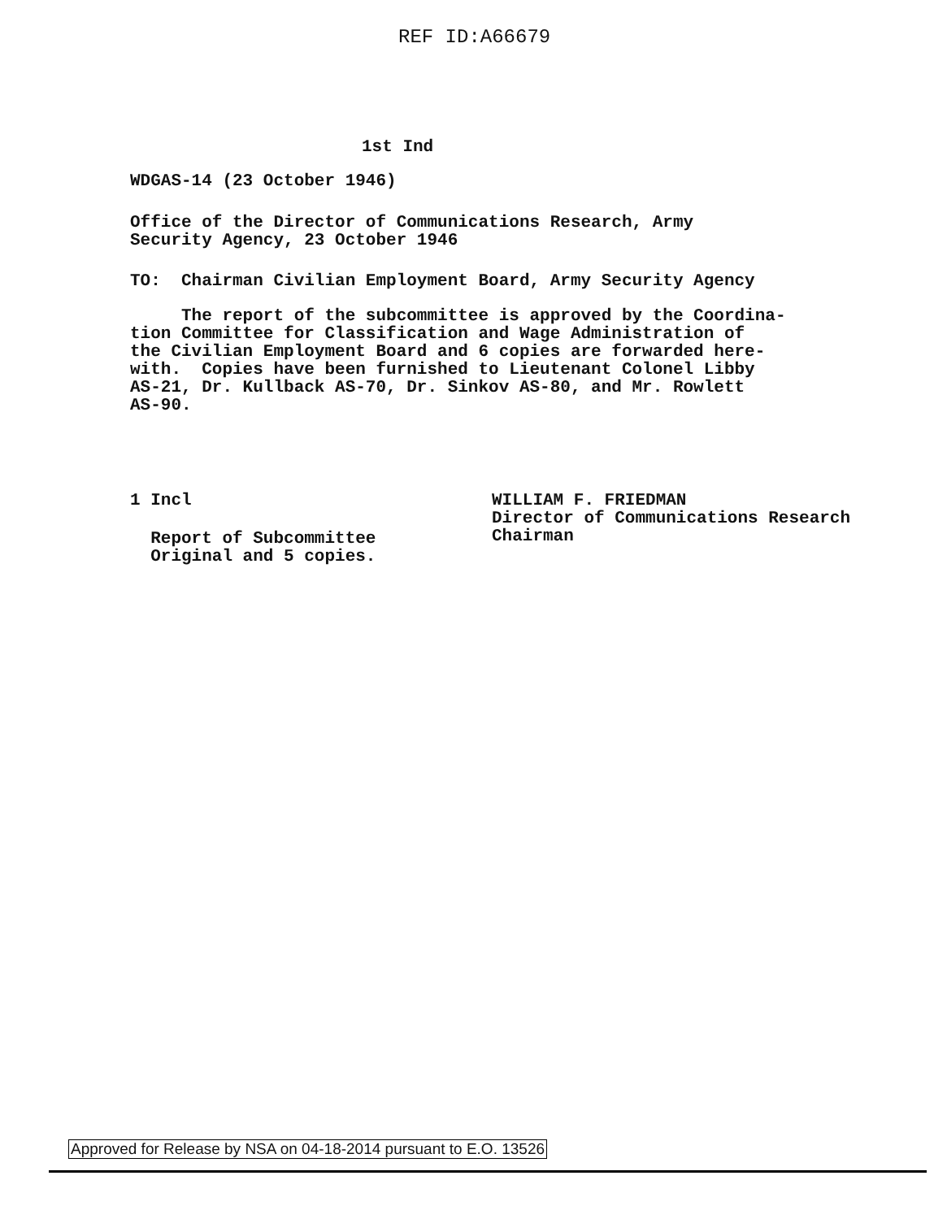REF ID:A66679
1st Ind
WDGAS-14 (23 October 1946)
Office of the Director of Communications Research, Army Security Agency, 23 October 1946
TO: Chairman Civilian Employment Board, Army Security Agency
The report of the subcommittee is approved by the Coordina- tion Committee for Classification and Wage Administration of the Civilian Employment Board and 6 copies are forwarded here- with. Copies have been furnished to Lieutenant Colonel Libby AS-21, Dr. Kullback AS-70, Dr. Sinkov AS-80, and Mr. Rowlett AS-90.
1 Incl
Report of Subcommittee Original and 5 copies.
WILLIAM F. FRIEDMAN Director of Communications Research Chairman
Approved for Release by NSA on 04-18-2014 pursuant to E.O. 13526